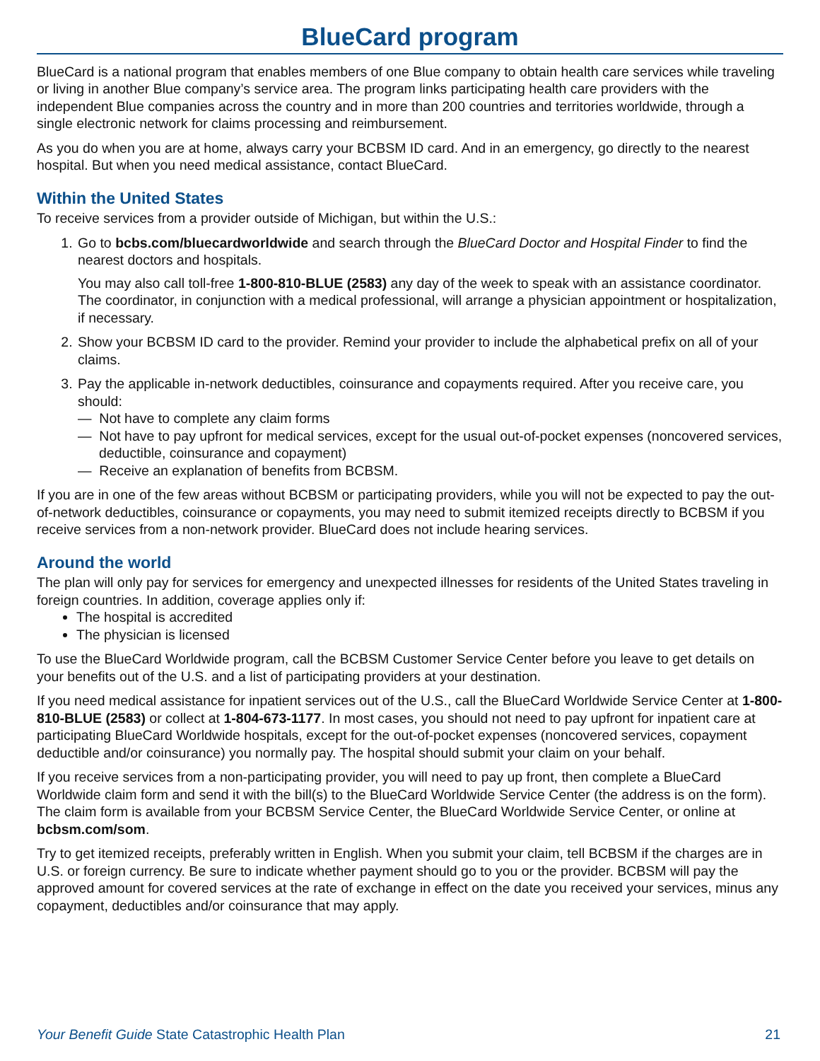BlueCard program
BlueCard is a national program that enables members of one Blue company to obtain health care services while traveling or living in another Blue company’s service area. The program links participating health care providers with the independent Blue companies across the country and in more than 200 countries and territories worldwide, through a single electronic network for claims processing and reimbursement.
As you do when you are at home, always carry your BCBSM ID card. And in an emergency, go directly to the nearest hospital. But when you need medical assistance, contact BlueCard.
Within the United States
To receive services from a provider outside of Michigan, but within the U.S.:
1. Go to bcbs.com/bluecardworldwide and search through the BlueCard Doctor and Hospital Finder to find the nearest doctors and hospitals.
You may also call toll-free 1-800-810-BLUE (2583) any day of the week to speak with an assistance coordinator. The coordinator, in conjunction with a medical professional, will arrange a physician appointment or hospitalization, if necessary.
2. Show your BCBSM ID card to the provider. Remind your provider to include the alphabetical prefix on all of your claims.
3. Pay the applicable in-network deductibles, coinsurance and copayments required. After you receive care, you should:
— Not have to complete any claim forms
— Not have to pay upfront for medical services, except for the usual out-of-pocket expenses (noncovered services, deductible, coinsurance and copayment)
— Receive an explanation of benefits from BCBSM.
If you are in one of the few areas without BCBSM or participating providers, while you will not be expected to pay the out-of-network deductibles, coinsurance or copayments, you may need to submit itemized receipts directly to BCBSM if you receive services from a non-network provider. BlueCard does not include hearing services.
Around the world
The plan will only pay for services for emergency and unexpected illnesses for residents of the United States traveling in foreign countries. In addition, coverage applies only if:
The hospital is accredited
The physician is licensed
To use the BlueCard Worldwide program, call the BCBSM Customer Service Center before you leave to get details on your benefits out of the U.S. and a list of participating providers at your destination.
If you need medical assistance for inpatient services out of the U.S., call the BlueCard Worldwide Service Center at 1-800-810-BLUE (2583) or collect at 1-804-673-1177. In most cases, you should not need to pay upfront for inpatient care at participating BlueCard Worldwide hospitals, except for the out-of-pocket expenses (noncovered services, copayment deductible and/or coinsurance) you normally pay. The hospital should submit your claim on your behalf.
If you receive services from a non-participating provider, you will need to pay up front, then complete a BlueCard Worldwide claim form and send it with the bill(s) to the BlueCard Worldwide Service Center (the address is on the form). The claim form is available from your BCBSM Service Center, the BlueCard Worldwide Service Center, or online at bcbsm.com/som.
Try to get itemized receipts, preferably written in English. When you submit your claim, tell BCBSM if the charges are in U.S. or foreign currency. Be sure to indicate whether payment should go to you or the provider. BCBSM will pay the approved amount for covered services at the rate of exchange in effect on the date you received your services, minus any copayment, deductibles and/or coinsurance that may apply.
Your Benefit Guide State Catastrophic Health Plan 21